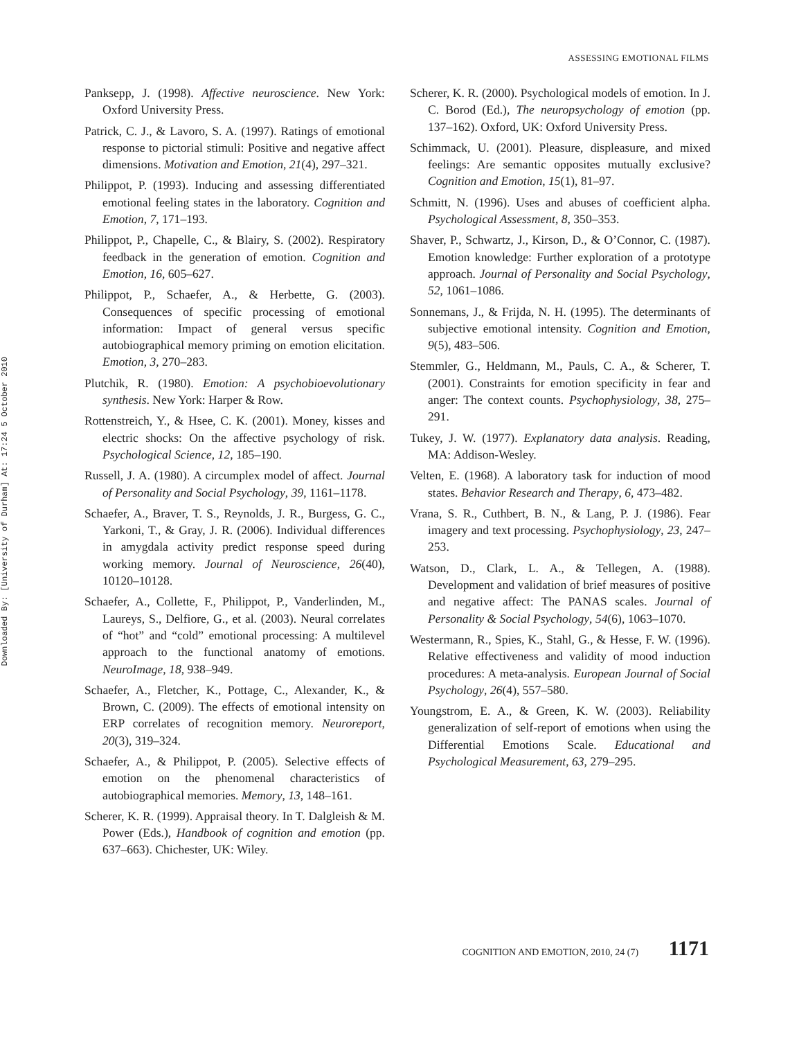Downloaded By: [University of Durham] At: 17:24 5 October 2010
ASSESSING EMOTIONAL FILMS
Panksepp, J. (1998). Affective neuroscience. New York: Oxford University Press.
Patrick, C. J., & Lavoro, S. A. (1997). Ratings of emotional response to pictorial stimuli: Positive and negative affect dimensions. Motivation and Emotion, 21(4), 297–321.
Philippot, P. (1993). Inducing and assessing differentiated emotional feeling states in the laboratory. Cognition and Emotion, 7, 171–193.
Philippot, P., Chapelle, C., & Blairy, S. (2002). Respiratory feedback in the generation of emotion. Cognition and Emotion, 16, 605–627.
Philippot, P., Schaefer, A., & Herbette, G. (2003). Consequences of specific processing of emotional information: Impact of general versus specific autobiographical memory priming on emotion elicitation. Emotion, 3, 270–283.
Plutchik, R. (1980). Emotion: A psychobioevolutionary synthesis. New York: Harper & Row.
Rottenstreich, Y., & Hsee, C. K. (2001). Money, kisses and electric shocks: On the affective psychology of risk. Psychological Science, 12, 185–190.
Russell, J. A. (1980). A circumplex model of affect. Journal of Personality and Social Psychology, 39, 1161–1178.
Schaefer, A., Braver, T. S., Reynolds, J. R., Burgess, G. C., Yarkoni, T., & Gray, J. R. (2006). Individual differences in amygdala activity predict response speed during working memory. Journal of Neuroscience, 26(40), 10120–10128.
Schaefer, A., Collette, F., Philippot, P., Vanderlinden, M., Laureys, S., Delfiore, G., et al. (2003). Neural correlates of “hot” and “cold” emotional processing: A multilevel approach to the functional anatomy of emotions. NeuroImage, 18, 938–949.
Schaefer, A., Fletcher, K., Pottage, C., Alexander, K., & Brown, C. (2009). The effects of emotional intensity on ERP correlates of recognition memory. Neuroreport, 20(3), 319–324.
Schaefer, A., & Philippot, P. (2005). Selective effects of emotion on the phenomenal characteristics of autobiographical memories. Memory, 13, 148–161.
Scherer, K. R. (1999). Appraisal theory. In T. Dalgleish & M. Power (Eds.), Handbook of cognition and emotion (pp. 637–663). Chichester, UK: Wiley.
Scherer, K. R. (2000). Psychological models of emotion. In J. C. Borod (Ed.), The neuropsychology of emotion (pp. 137–162). Oxford, UK: Oxford University Press.
Schimmack, U. (2001). Pleasure, displeasure, and mixed feelings: Are semantic opposites mutually exclusive? Cognition and Emotion, 15(1), 81–97.
Schmitt, N. (1996). Uses and abuses of coefficient alpha. Psychological Assessment, 8, 350–353.
Shaver, P., Schwartz, J., Kirson, D., & O’Connor, C. (1987). Emotion knowledge: Further exploration of a prototype approach. Journal of Personality and Social Psychology, 52, 1061–1086.
Sonnemans, J., & Frijda, N. H. (1995). The determinants of subjective emotional intensity. Cognition and Emotion, 9(5), 483–506.
Stemmler, G., Heldmann, M., Pauls, C. A., & Scherer, T. (2001). Constraints for emotion specificity in fear and anger: The context counts. Psychophysiology, 38, 275–291.
Tukey, J. W. (1977). Explanatory data analysis. Reading, MA: Addison-Wesley.
Velten, E. (1968). A laboratory task for induction of mood states. Behavior Research and Therapy, 6, 473–482.
Vrana, S. R., Cuthbert, B. N., & Lang, P. J. (1986). Fear imagery and text processing. Psychophysiology, 23, 247–253.
Watson, D., Clark, L. A., & Tellegen, A. (1988). Development and validation of brief measures of positive and negative affect: The PANAS scales. Journal of Personality & Social Psychology, 54(6), 1063–1070.
Westermann, R., Spies, K., Stahl, G., & Hesse, F. W. (1996). Relative effectiveness and validity of mood induction procedures: A meta-analysis. European Journal of Social Psychology, 26(4), 557–580.
Youngstrom, E. A., & Green, K. W. (2003). Reliability generalization of self-report of emotions when using the Differential Emotions Scale. Educational and Psychological Measurement, 63, 279–295.
COGNITION AND EMOTION, 2010, 24 (7) 1171